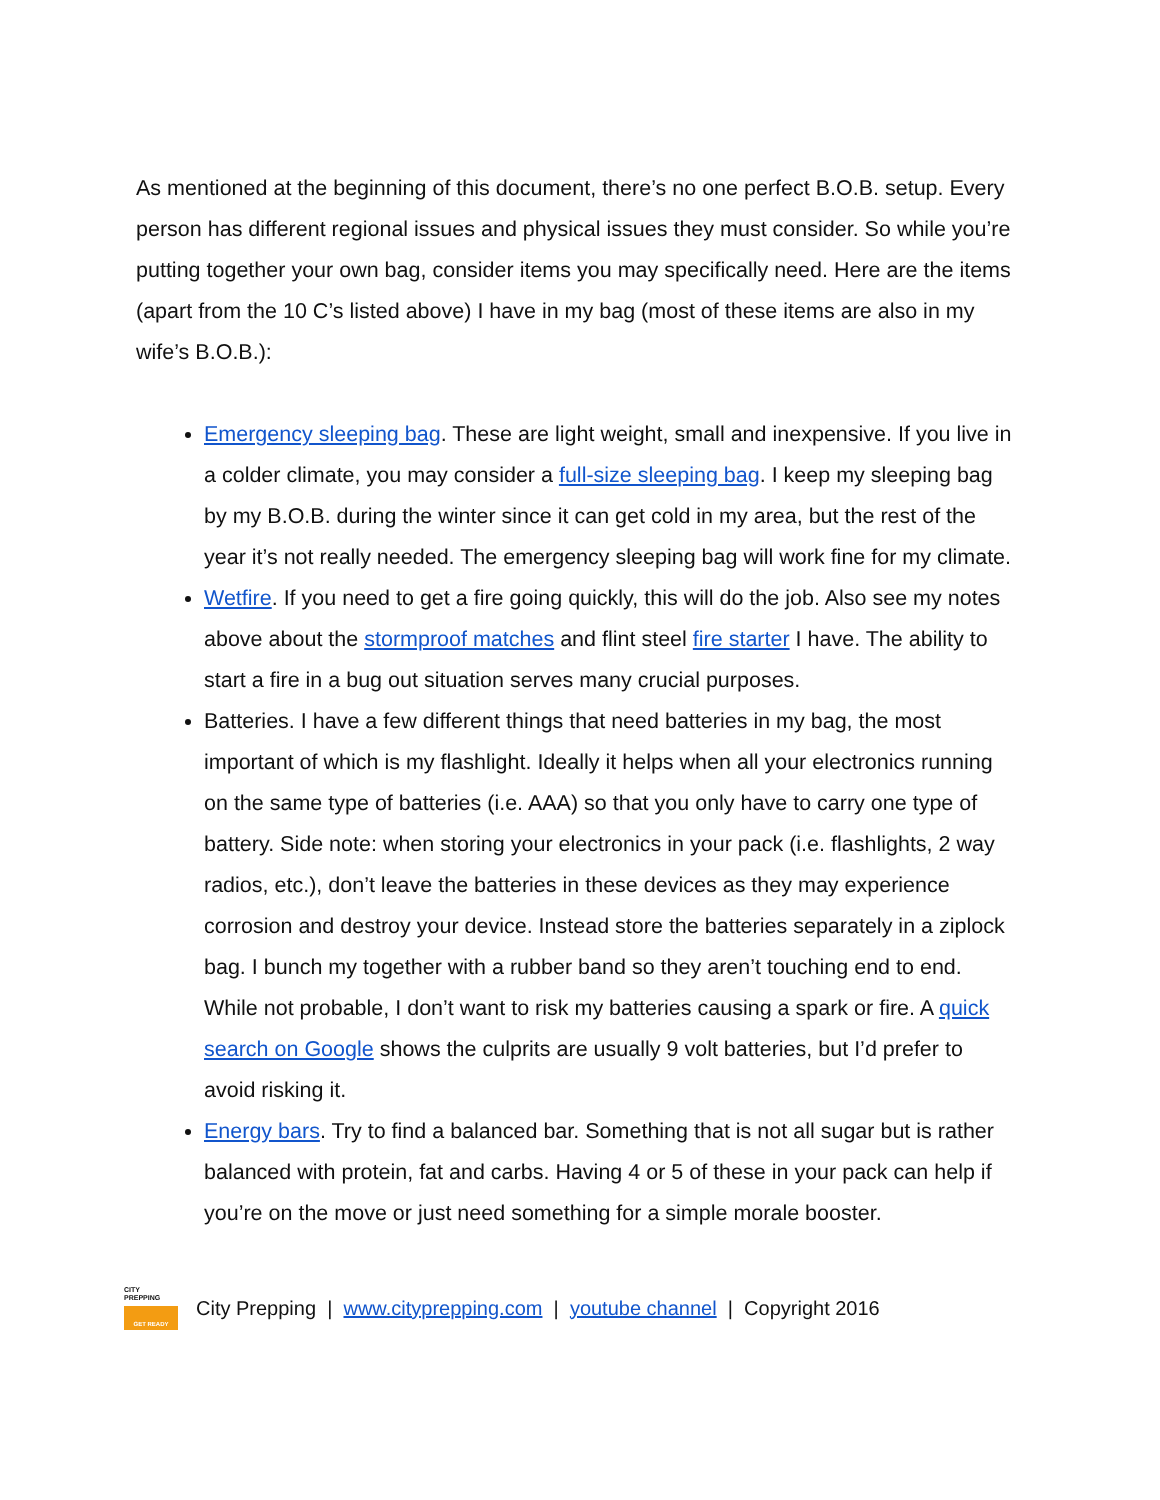As mentioned at the beginning of this document, there’s no one perfect B.O.B. setup. Every person has different regional issues and physical issues they must consider. So while you’re putting together your own bag, consider items you may specifically need. Here are the items (apart from the 10 C’s listed above) I have in my bag (most of these items are also in my wife’s B.O.B.):
Emergency sleeping bag. These are light weight, small and inexpensive. If you live in a colder climate, you may consider a full-size sleeping bag. I keep my sleeping bag by my B.O.B. during the winter since it can get cold in my area, but the rest of the year it’s not really needed. The emergency sleeping bag will work fine for my climate.
Wetfire. If you need to get a fire going quickly, this will do the job. Also see my notes above about the stormproof matches and flint steel fire starter I have. The ability to start a fire in a bug out situation serves many crucial purposes.
Batteries. I have a few different things that need batteries in my bag, the most important of which is my flashlight. Ideally it helps when all your electronics running on the same type of batteries (i.e. AAA) so that you only have to carry one type of battery. Side note: when storing your electronics in your pack (i.e. flashlights, 2 way radios, etc.), don’t leave the batteries in these devices as they may experience corrosion and destroy your device. Instead store the batteries separately in a ziplock bag. I bunch my together with a rubber band so they aren’t touching end to end. While not probable, I don’t want to risk my batteries causing a spark or fire. A quick search on Google shows the culprits are usually 9 volt batteries, but I’d prefer to avoid risking it.
Energy bars. Try to find a balanced bar. Something that is not all sugar but is rather balanced with protein, fat and carbs. Having 4 or 5 of these in your pack can help if you’re on the move or just need something for a simple morale booster.
CITY
PREPPING
GET READY
City Prepping | www.cityprepping.com | youtube channel | Copyright 2016